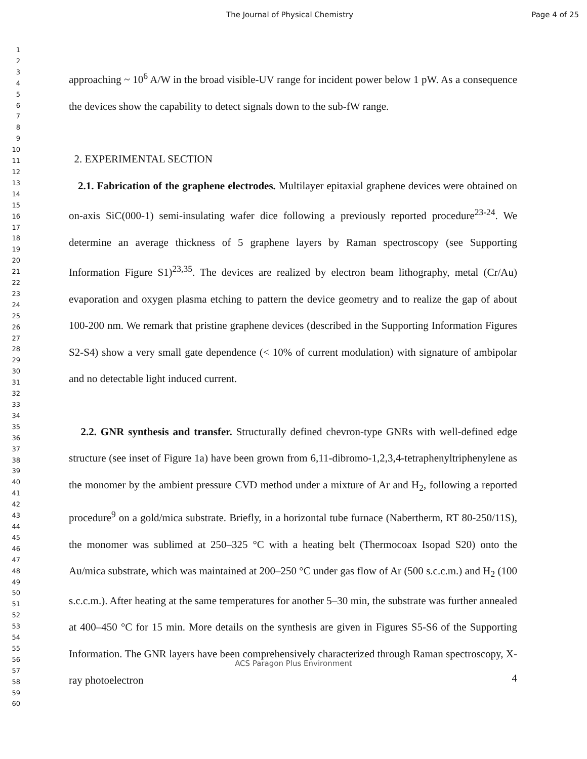The Journal of Physical Chemistry Page 4 of 25
1
2
3
4
5
6
7
8
9
10
11
12
13
14
15
16
17
18
19
20
21
22
23
24
25
26
27
28
29
30
31
32
33
34
35
36
37
38
39
40
41
42
43
44
45
46
47
48
49
50
51
52
53
54
55
56
57
58
59
60
approaching ~ 10<sup>6</sup> A/W in the broad visible-UV range for incident power below 1 pW. As a consequence the devices show the capability to detect signals down to the sub-fW range.
2. EXPERIMENTAL SECTION
2.1. Fabrication of the graphene electrodes. Multilayer epitaxial graphene devices were obtained on on-axis SiC(000-1) semi-insulating wafer dice following a previously reported procedure<sup>23-24</sup>. We determine an average thickness of 5 graphene layers by Raman spectroscopy (see Supporting Information Figure S1)<sup>23,35</sup>. The devices are realized by electron beam lithography, metal (Cr/Au) evaporation and oxygen plasma etching to pattern the device geometry and to realize the gap of about 100-200 nm. We remark that pristine graphene devices (described in the Supporting Information Figures S2-S4) show a very small gate dependence (< 10% of current modulation) with signature of ambipolar and no detectable light induced current.
2.2. GNR synthesis and transfer. Structurally defined chevron-type GNRs with well-defined edge structure (see inset of Figure 1a) have been grown from 6,11-dibromo-1,2,3,4-tetraphenyltriphenylene as the monomer by the ambient pressure CVD method under a mixture of Ar and H<sub>2</sub>, following a reported procedure<sup>9</sup> on a gold/mica substrate. Briefly, in a horizontal tube furnace (Nabertherm, RT 80-250/11S), the monomer was sublimed at 250–325 °C with a heating belt (Thermocoax Isopad S20) onto the Au/mica substrate, which was maintained at 200–250 °C under gas flow of Ar (500 s.c.c.m.) and H<sub>2</sub> (100 s.c.c.m.). After heating at the same temperatures for another 5–30 min, the substrate was further annealed at 400–450 °C for 15 min. More details on the synthesis are given in Figures S5-S6 of the Supporting Information. The GNR layers have been comprehensively characterized through Raman spectroscopy, X-ray photoelectron
ACS Paragon Plus Environment
4